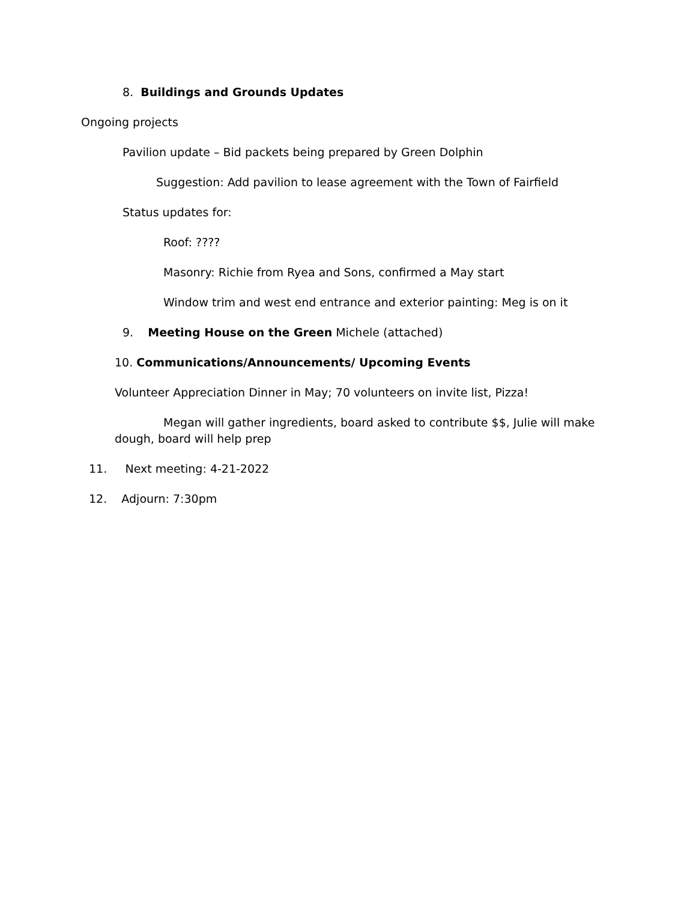8. Buildings and Grounds Updates
Ongoing projects
Pavilion update – Bid packets being prepared by Green Dolphin
Suggestion: Add pavilion to lease agreement with the Town of Fairfield
Status updates for:
Roof: ????
Masonry: Richie from Ryea and Sons, confirmed a May start
Window trim and west end entrance and exterior painting: Meg is on it
9. Meeting House on the Green Michele (attached)
10. Communications/Announcements/ Upcoming Events
Volunteer Appreciation Dinner in May; 70 volunteers on invite list, Pizza!
Megan will gather ingredients, board asked to contribute $$, Julie will make dough, board will help prep
11. Next meeting: 4-21-2022
12. Adjourn: 7:30pm